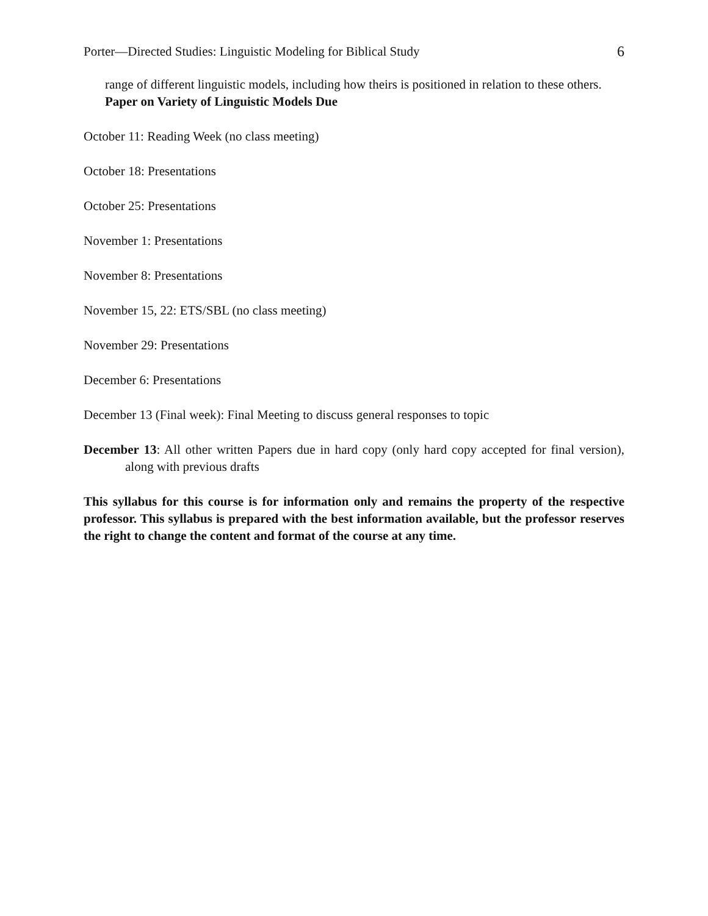Porter—Directed Studies: Linguistic Modeling for Biblical Study 6
range of different linguistic models, including how theirs is positioned in relation to these others.
Paper on Variety of Linguistic Models Due
October 11: Reading Week (no class meeting)
October 18: Presentations
October 25: Presentations
November 1: Presentations
November 8: Presentations
November 15, 22: ETS/SBL (no class meeting)
November 29: Presentations
December 6: Presentations
December 13 (Final week): Final Meeting to discuss general responses to topic
December 13: All other written Papers due in hard copy (only hard copy accepted for final version), along with previous drafts
This syllabus for this course is for information only and remains the property of the respective professor. This syllabus is prepared with the best information available, but the professor reserves the right to change the content and format of the course at any time.